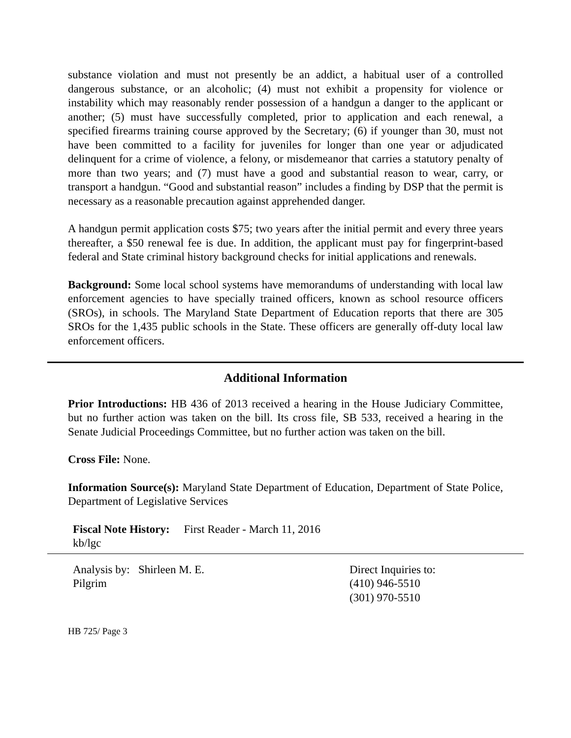substance violation and must not presently be an addict, a habitual user of a controlled dangerous substance, or an alcoholic; (4) must not exhibit a propensity for violence or instability which may reasonably render possession of a handgun a danger to the applicant or another; (5) must have successfully completed, prior to application and each renewal, a specified firearms training course approved by the Secretary; (6) if younger than 30, must not have been committed to a facility for juveniles for longer than one year or adjudicated delinquent for a crime of violence, a felony, or misdemeanor that carries a statutory penalty of more than two years; and (7) must have a good and substantial reason to wear, carry, or transport a handgun. “Good and substantial reason” includes a finding by DSP that the permit is necessary as a reasonable precaution against apprehended danger.
A handgun permit application costs $75; two years after the initial permit and every three years thereafter, a $50 renewal fee is due. In addition, the applicant must pay for fingerprint-based federal and State criminal history background checks for initial applications and renewals.
Background: Some local school systems have memorandums of understanding with local law enforcement agencies to have specially trained officers, known as school resource officers (SROs), in schools. The Maryland State Department of Education reports that there are 305 SROs for the 1,435 public schools in the State. These officers are generally off-duty local law enforcement officers.
Additional Information
Prior Introductions: HB 436 of 2013 received a hearing in the House Judiciary Committee, but no further action was taken on the bill. Its cross file, SB 533, received a hearing in the Senate Judicial Proceedings Committee, but no further action was taken on the bill.
Cross File: None.
Information Source(s): Maryland State Department of Education, Department of State Police, Department of Legislative Services
Fiscal Note History: First Reader - March 11, 2016
kb/lgc
Analysis by: Shirleen M. E.
Pilgrim
Direct Inquiries to:
(410) 946-5510
(301) 970-5510
HB 725/ Page 3